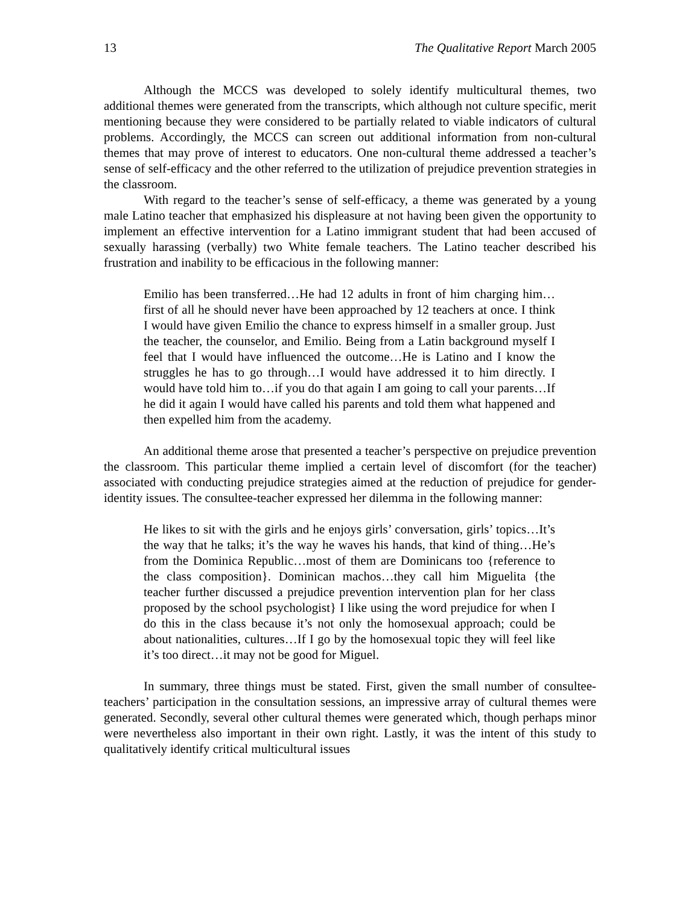13 The Qualitative Report March 2005
Although the MCCS was developed to solely identify multicultural themes, two additional themes were generated from the transcripts, which although not culture specific, merit mentioning because they were considered to be partially related to viable indicators of cultural problems. Accordingly, the MCCS can screen out additional information from non-cultural themes that may prove of interest to educators. One non-cultural theme addressed a teacher’s sense of self-efficacy and the other referred to the utilization of prejudice prevention strategies in the classroom.
With regard to the teacher’s sense of self-efficacy, a theme was generated by a young male Latino teacher that emphasized his displeasure at not having been given the opportunity to implement an effective intervention for a Latino immigrant student that had been accused of sexually harassing (verbally) two White female teachers. The Latino teacher described his frustration and inability to be efficacious in the following manner:
Emilio has been transferred…He had 12 adults in front of him charging him…first of all he should never have been approached by 12 teachers at once. I think I would have given Emilio the chance to express himself in a smaller group. Just the teacher, the counselor, and Emilio. Being from a Latin background myself I feel that I would have influenced the outcome…He is Latino and I know the struggles he has to go through…I would have addressed it to him directly. I would have told him to…if you do that again I am going to call your parents…If he did it again I would have called his parents and told them what happened and then expelled him from the academy.
An additional theme arose that presented a teacher’s perspective on prejudice prevention the classroom. This particular theme implied a certain level of discomfort (for the teacher) associated with conducting prejudice strategies aimed at the reduction of prejudice for gender-identity issues. The consultee-teacher expressed her dilemma in the following manner:
He likes to sit with the girls and he enjoys girls’ conversation, girls’ topics…It’s the way that he talks; it’s the way he waves his hands, that kind of thing…He’s from the Dominica Republic…most of them are Dominicans too {reference to the class composition}. Dominican machos…they call him Miguelita {the teacher further discussed a prejudice prevention intervention plan for her class proposed by the school psychologist} I like using the word prejudice for when I do this in the class because it’s not only the homosexual approach; could be about nationalities, cultures…If I go by the homosexual topic they will feel like it’s too direct…it may not be good for Miguel.
In summary, three things must be stated. First, given the small number of consultee-teachers’ participation in the consultation sessions, an impressive array of cultural themes were generated. Secondly, several other cultural themes were generated which, though perhaps minor were nevertheless also important in their own right. Lastly, it was the intent of this study to qualitatively identify critical multicultural issues